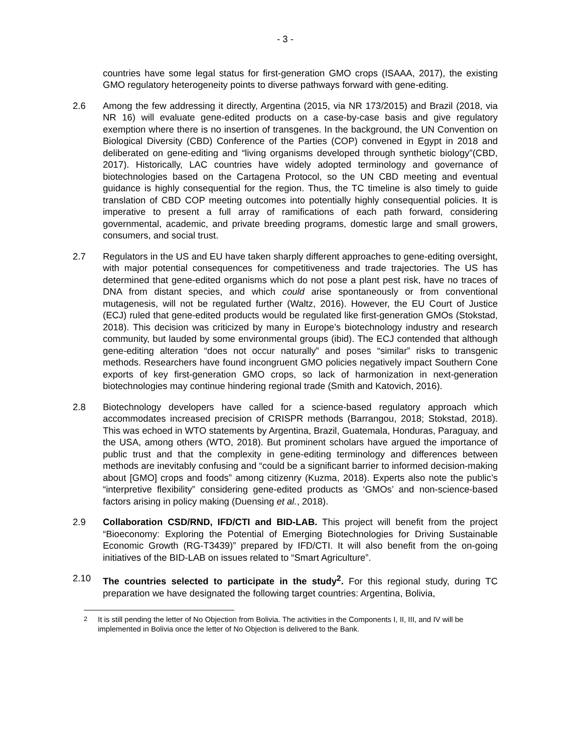- 3 -
countries have some legal status for first-generation GMO crops (ISAAA, 2017), the existing GMO regulatory heterogeneity points to diverse pathways forward with gene-editing.
2.6 Among the few addressing it directly, Argentina (2015, via NR 173/2015) and Brazil (2018, via NR 16) will evaluate gene-edited products on a case-by-case basis and give regulatory exemption where there is no insertion of transgenes. In the background, the UN Convention on Biological Diversity (CBD) Conference of the Parties (COP) convened in Egypt in 2018 and deliberated on gene-editing and “living organisms developed through synthetic biology”(CBD, 2017). Historically, LAC countries have widely adopted terminology and governance of biotechnologies based on the Cartagena Protocol, so the UN CBD meeting and eventual guidance is highly consequential for the region. Thus, the TC timeline is also timely to guide translation of CBD COP meeting outcomes into potentially highly consequential policies. It is imperative to present a full array of ramifications of each path forward, considering governmental, academic, and private breeding programs, domestic large and small growers, consumers, and social trust.
2.7 Regulators in the US and EU have taken sharply different approaches to gene-editing oversight, with major potential consequences for competitiveness and trade trajectories. The US has determined that gene-edited organisms which do not pose a plant pest risk, have no traces of DNA from distant species, and which could arise spontaneously or from conventional mutagenesis, will not be regulated further (Waltz, 2016). However, the EU Court of Justice (ECJ) ruled that gene-edited products would be regulated like first-generation GMOs (Stokstad, 2018). This decision was criticized by many in Europe’s biotechnology industry and research community, but lauded by some environmental groups (ibid). The ECJ contended that although gene-editing alteration “does not occur naturally” and poses “similar” risks to transgenic methods. Researchers have found incongruent GMO policies negatively impact Southern Cone exports of key first-generation GMO crops, so lack of harmonization in next-generation biotechnologies may continue hindering regional trade (Smith and Katovich, 2016).
2.8 Biotechnology developers have called for a science-based regulatory approach which accommodates increased precision of CRISPR methods (Barrangou, 2018; Stokstad, 2018). This was echoed in WTO statements by Argentina, Brazil, Guatemala, Honduras, Paraguay, and the USA, among others (WTO, 2018). But prominent scholars have argued the importance of public trust and that the complexity in gene-editing terminology and differences between methods are inevitably confusing and “could be a significant barrier to informed decision-making about [GMO] crops and foods” among citizenry (Kuzma, 2018). Experts also note the public’s “interpretive flexibility” considering gene-edited products as ‘GMOs’ and non-science-based factors arising in policy making (Duensing et al., 2018).
2.9 Collaboration CSD/RND, IFD/CTI and BID-LAB. This project will benefit from the project “Bioeconomy: Exploring the Potential of Emerging Biotechnologies for Driving Sustainable Economic Growth (RG-T3439)” prepared by IFD/CTI. It will also benefit from the on-going initiatives of the BID-LAB on issues related to “Smart Agriculture”.
2.10 The countries selected to participate in the study<sup>2</sup>. For this regional study, during TC preparation we have designated the following target countries: Argentina, Bolivia,
<sup>2</sup> It is still pending the letter of No Objection from Bolivia. The activities in the Components I, II, III, and IV will be implemented in Bolivia once the letter of No Objection is delivered to the Bank.